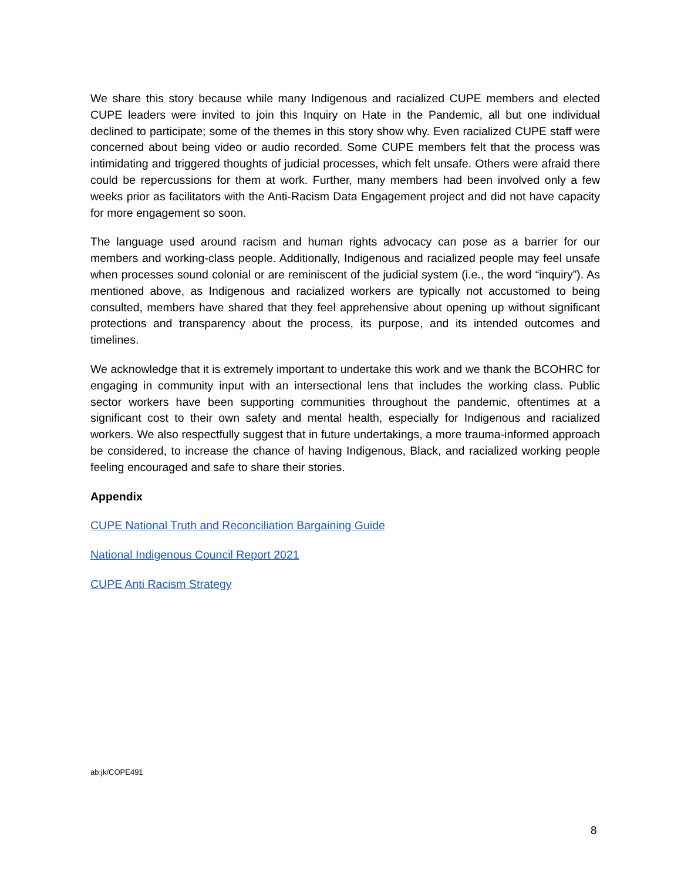We share this story because while many Indigenous and racialized CUPE members and elected CUPE leaders were invited to join this Inquiry on Hate in the Pandemic, all but one individual declined to participate; some of the themes in this story show why. Even racialized CUPE staff were concerned about being video or audio recorded. Some CUPE members felt that the process was intimidating and triggered thoughts of judicial processes, which felt unsafe. Others were afraid there could be repercussions for them at work. Further, many members had been involved only a few weeks prior as facilitators with the Anti-Racism Data Engagement project and did not have capacity for more engagement so soon.
The language used around racism and human rights advocacy can pose as a barrier for our members and working-class people. Additionally, Indigenous and racialized people may feel unsafe when processes sound colonial or are reminiscent of the judicial system (i.e., the word “inquiry”). As mentioned above, as Indigenous and racialized workers are typically not accustomed to being consulted, members have shared that they feel apprehensive about opening up without significant protections and transparency about the process, its purpose, and its intended outcomes and timelines.
We acknowledge that it is extremely important to undertake this work and we thank the BCOHRC for engaging in community input with an intersectional lens that includes the working class. Public sector workers have been supporting communities throughout the pandemic, oftentimes at a significant cost to their own safety and mental health, especially for Indigenous and racialized workers. We also respectfully suggest that in future undertakings, a more trauma-informed approach be considered, to increase the chance of having Indigenous, Black, and racialized working people feeling encouraged and safe to share their stories.
Appendix
CUPE National Truth and Reconciliation Bargaining Guide
National Indigenous Council Report 2021
CUPE Anti Racism Strategy
ab:jk/COPE491
8